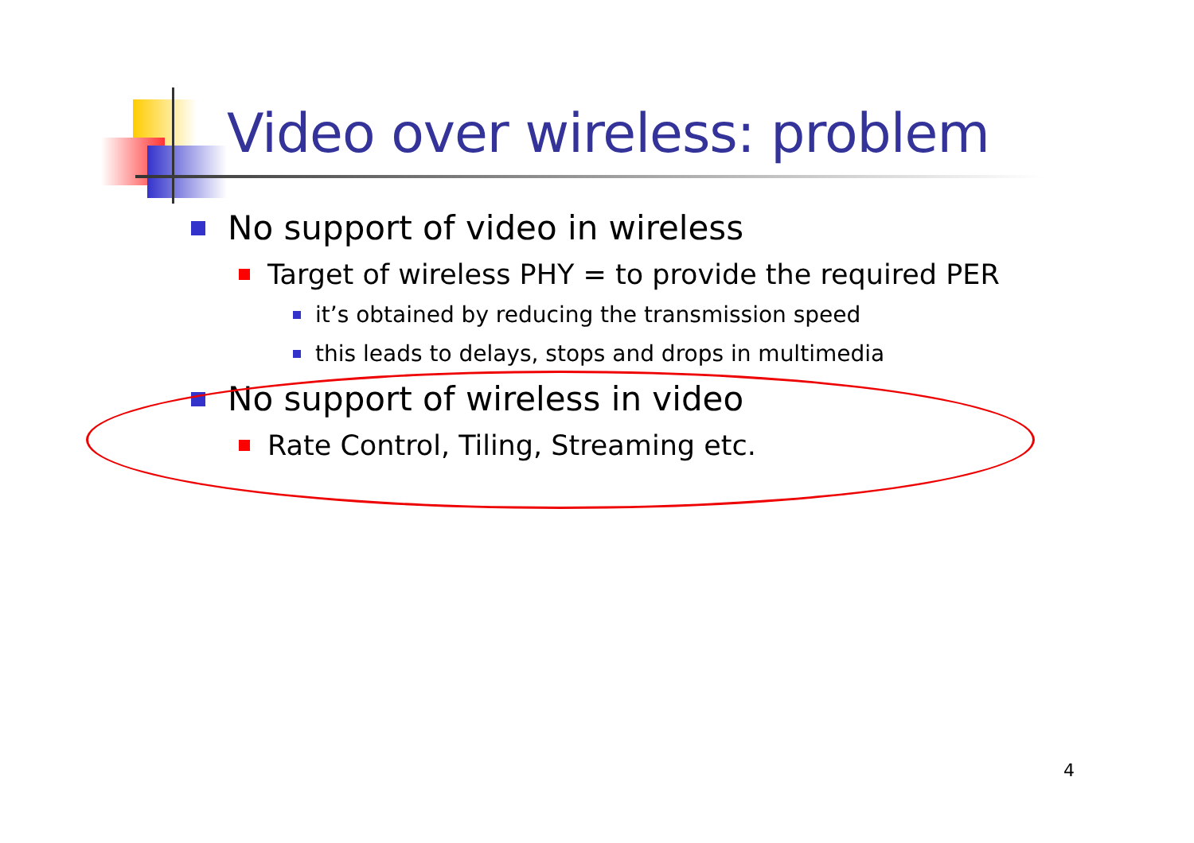Video over wireless: problem
No support of video in wireless
Target of wireless PHY = to provide the required PER
it’s obtained by reducing the transmission speed
this leads to delays, stops and drops in multimedia
No support of wireless in video
Rate Control, Tiling, Streaming etc.
4